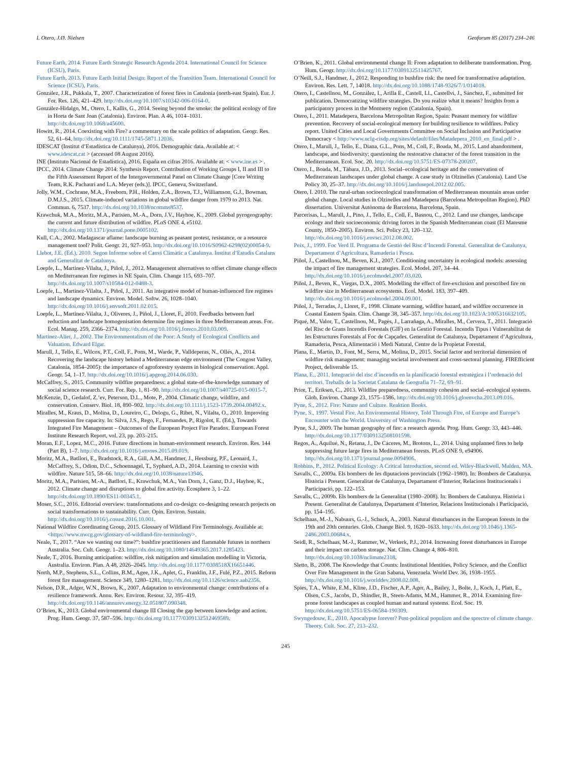I. Otero, J.Ø. Nielsen Geoforum 85 (2017) 234–246
Future Earth, 2014. Future Earth Strategic Research Agenda 2014. International Council for Science (ICSU), Paris.
Future Earth, 2013. Future Earth Initial Design: Report of the Transition Team. International Council for Science (ICSU), Paris.
González, J.R., Pukkala, T., 2007. Characterization of forest fires in Catalonia (north-east Spain). Eur. J. For. Res. 126, 421–429. http://dx.doi.org/10.1007/s10342-006-0164-0.
González-Hidalgo, M., Otero, I., Kallis, G., 2014. Seeing beyond the smoke: the political ecology of fire in Horta de Sant Joan (Catalonia). Environ. Plan. A 46, 1014–1031. http://dx.doi.org/10.1068/a45600.
Howitt, R., 2014. Coexisting with Fire? a commentary on the scale politics of adaptation. Geogr. Res. 52, 61–64. http://dx.doi.org/10.1111/1745-5871.12036.
IDESCAT (Institut d’Estadística de Catalunya), 2016. Demographic data. Available at: < www.idescat.cat > (accessed 08 August 2016).
INE (Instituto Nacional de Estadística), 2016. España en cifras 2016. Available at: < www.ine.es > .
IPCC, 2014. Climate Change 2014: Synthesis Report. Contribution of Working Groups I, II and III to the Fifth Assessment Report of the Intergovernmental Panel on Climate Change [Core Writing Team, R.K. Pachauri and L.A. Meyer (eds.)]. IPCC, Geneva, Switzerland.
Jolly, W.M., Cochrane, M.A., Freeborn, P.H., Holden, Z.A., Brown, T.J., Williamson, G.J., Bowman, D.M.J.S., 2015. Climate-induced variations in global wildfire danger from 1979 to 2013. Nat. Commun. 6, 7537. http://dx.doi.org/10.1038/ncomms8537.
Krawchuk, M.A., Moritz, M.A., Parisien, M.-A., Dorn, J.V., Hayhoe, K., 2009. Global pyrogeography: the current and future distribution of wildfire. PLoS ONE 4, e5102. http://dx.doi.org/10.1371/journal.pone.0005102.
Kull, C.A., 2002. Madagascar aflame: landscape burning as peasant protest, resistance, or a resource management tool? Polit. Geogr. 21, 927–953. http://dx.doi.org/10.1016/S0962-6298(02)00054-9.
Llebot, J.E. (Ed.), 2010. Segon Informe sobre el Canvi Climàtic a Catalunya. Institut d’Estudis Catalans and Generalitat de Catalunya.
Loepfe, L., Martinez-Vilalta, J., Piñol, J., 2012. Management alternatives to offset climate change effects on Mediterranean fire regimes in NE Spain. Clim. Change 115, 693–707. http://dx.doi.org/10.1007/s10584-012-0488-3.
Loepfe, L., Martinez-Vilalta, J., Piñol, J., 2011. An integrative model of human-influenced fire regimes and landscape dynamics. Environ. Model. Softw. 26, 1028–1040. http://dx.doi.org/10.1016/j.envsoft.2011.02.015.
Loepfe, L., Martinez-Vilalta, J., Oliveres, J., Piñol, J., Lloret, F., 2010. Feedbacks between fuel reduction and landscape homogenisation determine fire regimes in three Mediterranean areas. For. Ecol. Manag. 259, 2366–2374. http://dx.doi.org/10.1016/j.foreco.2010.03.009.
Martinez-Alier, J., 2002. The Environmentalism of the Poor: A Study of Ecological Conflicts and Valuation. Edward Elgar.
Marull, J., Tello, E., Wilcox, P.T., Coll, F., Pons, M., Warde, P., Valldeperas, N., Ollés, A., 2014. Recovering the landscape history behind a Mediterranean edge environment (The Congost Valley, Catalonia, 1854–2005): the importance of agroforestry systems in biological conservation. Appl. Geogr. 54, 1–17. http://dx.doi.org/10.1016/j.apgeog.2014.06.030.
McCaffrey, S., 2015. Community wildfire preparedness: a global state-of-the-knowledge summary of social science research. Curr. For. Rep. 1, 81–90. http://dx.doi.org/10.1007/s40725-015-0015-7.
McKenzie, D., Gedalof, Z.’ev, Peterson, D.L., Mote, P., 2004. Climatic change, wildfire, and conservation. Conserv. Biol. 18, 890–902. http://dx.doi.org/10.1111/j.1523-1739.2004.00492.x.
Miralles, M., Kraus, D., Molina, D., Loureiro, C., Delogu, G., Ribet, N., Vilalta, O., 2010. Improving suppression fire capacity. In: Silva, J.S., Rego, F., Fernandes, P., Rigolot, E. (Ed.), Towards Integrated Fire Management – Outcomes of the European Project Fire Paradox. European Forest Institute Research Report, vol. 23, pp. 203–215.
Moran, E.F., Lopez, M.C., 2016. Future directions in human-environment research. Environ. Res. 144 (Part B), 1–7. http://dx.doi.org/10.1016/j.envres.2015.09.019.
Moritz, M.A., Batllori, E., Bradstock, R.A., Gill, A.M., Handmer, J., Hessburg, P.F., Leonard, J., McCaffrey, S., Odion, D.C., Schoennagel, T., Syphard, A.D., 2014. Learning to coexist with wildfire. Nature 515, 58–66. http://dx.doi.org/10.1038/nature13946.
Moritz, M.A., Parisien, M.-A., Batllori, E., Krawchuk, M.A., Van Dorn, J., Ganz, D.J., Hayhoe, K., 2012. Climate change and disruptions to global fire activity. Ecosphere 3, 1–22. http://dx.doi.org/10.1890/ES11-00345.1.
Moser, S.C., 2016. Editorial overview: transformations and co-design: co-designing research projects on social transformations to sustainability. Curr. Opin. Environ. Sustain. http://dx.doi.org/10.1016/j.cosust.2016.10.001.
National Wildfire Coordinating Group, 2015. Glossary of Wildland Fire Terminology. Available at: <https://www.nwcg.gov/glossary-of-wildland-fire-terminology>.
Neale, T., 2017. “Are we wasting our time?”: bushfire practitioners and flammable futures in northern Australia. Soc. Cult. Geogr. 1–23. http://dx.doi.org/10.1080/14649365.2017.1285423.
Neale, T., 2016. Burning anticipation: wildfire, risk mitigation and simulation modelling in Victoria, Australia. Environ. Plan. A 48, 2026–2045. http://dx.doi.org/10.1177/0308518X16651446.
North, M.P., Stephens, S.L., Collins, B.M., Agee, J.K., Aplet, G., Franklin, J.F., Fulé, P.Z., 2015. Reform forest fire management. Science 349, 1280–1281. http://dx.doi.org/10.1126/science.aab2356.
Nelson, D.R., Adger, W.N., Brown, K., 2007. Adaptation to environmental change: contributions of a resilience framework. Annu. Rev. Environ. Resour. 32, 395–419. http://dx.doi.org/10.1146/annurev.energy.32.051807.090348.
O’Brien, K., 2013. Global environmental change III Closing the gap between knowledge and action. Prog. Hum. Geogr. 37, 587–596. http://dx.doi.org/10.1177/0309132512469589.
O’Brien, K., 2011. Global environmental change II: From adaptation to deliberate transformation. Prog. Hum. Geogr. http://dx.doi.org/10.1177/0309132511425767.
O’Neill, S.J., Handmer, J., 2012. Responding to bushfire risk: the need for transformative adaptation. Environ. Res. Lett. 7, 14018. http://dx.doi.org/10.1088/1748-9326/7/1/014018.
Otero, I., Castellnou, M., González, I., Arilla E., Castell, Ll., Castellví, J., Sánchez, F., submitted for publication. Democratizing wildfire strategies. Do you realize what it means? Insights from a participatory process in the Montseny region (Catalonia, Spain).
Otero, I., 2011. Matadepera, Barcelona Metropolitan Region, Spain: Peasant memory for wildfire prevention. Recovery of social-ecological memory for building resilience to wildfires. Policy report. United Cities and Local Governments Committee on Social Inclusion and Participative Democracy < http://www.uclg-cisdp.org/sites/default/files/Matadepera_2010_en_final.pdf > .
Otero, I., Marull, J., Tello, E., Diana, G.L., Pons, M., Coll, F., Boada, M., 2015. Land abandonment, landscape, and biodiversity: questioning the restorative character of the forest transition in the Mediterranean. Ecol. Soc. 20. http://dx.doi.org/10.5751/ES-07378-200207.
Otero, I., Boada, M., Tàbara, J.D., 2013. Social–ecological heritage and the conservation of Mediterranean landscapes under global change. A case study in Olzinelles (Catalonia). Land Use Policy 30, 25–37. http://dx.doi.org/10.1016/j.landusepol.2012.02.005.
Otero, I. 2010. The rural-urban socioecological transformation of Mediterranean mountain areas under global change. Local studies in Olzinelles and Matadepera (Barcelona Metropolitan Region). PhD dissertation. Universitat Autònoma de Barcelona, Barcelona, Spain.
Parcerisas, L., Marull, J., Pino, J., Tello, E., Coll, F., Basnou, C., 2012. Land use changes, landscape ecology and their socioeconomic driving forces in the Spanish Mediterranean coast (El Maresme County, 1850–2005). Environ. Sci. Policy 23, 120–132. http://dx.doi.org/10.1016/j.envsci.2012.08.002.
Peix, J., 1999. Foc Verd II. Programa de Gestió del Risc d’Incendi Forestal. Generalitat de Catalunya, Departament d’Agricultura, Ramaderia i Pesca.
Piñol, J., Castellnou, M., Beven, K.J., 2007. Conditioning uncertainty in ecological models: assessing the impact of fire management strategies. Ecol. Model. 207, 34–44. http://dx.doi.org/10.1016/j.ecolmodel.2007.03.020.
Piñol, J., Beven, K., Viegas, D.X., 2005. Modelling the effect of fire-exclusion and prescribed fire on wildfire size in Mediterranean ecosystems. Ecol. Model. 183, 397–409. http://dx.doi.org/10.1016/j.ecolmodel.2004.09.001.
Piñol, J., Terradas, J., Lloret, F., 1998. Climate warming, wildfire hazard, and wildfire occurrence in Coastal Eastern Spain. Clim. Change 38, 345–357. http://dx.doi.org/10.1023/A:1005316632105.
Piqué, M., Valor, T., Castellnou, M., Pagés, J., Larrañaga, A., Miralles, M., Cervera, T., 2011. Integració del Risc de Grans Incendis Forestals (GIF) en la Gestió Forestal. Incendis Tipus i Vulnerabilitat de les Estructures Forestals al Foc de Capçades. Generalitat de Catalunya, Departament d’Agricultura, Ramaderia, Pesca, Alimentació i Medi Natural, Centre de la Propietat Forestal.
Plana, E., Martín, D., Font, M., Serra, M., Molina, D., 2015. Social factor and territorial dimension of wildfire risk management: managing societal involvement and cross-sectoral planning. FIREfficient Project, deliverable 15.
Plana, E., 2011. Integració del risc d’incendis en la planificació forestal estratègica i l’ordenació del territori. Treballs de la Societat Catalana de Geografia 71–72, 69–91.
Prior, T., Eriksen, C., 2013. Wildfire preparedness, community cohesion and social–ecological systems. Glob. Environ. Change 23, 1575–1586. http://dx.doi.org/10.1016/j.gloenvcha.2013.09.016.
Pyne, S., 2012. Fire: Nature and Culture. Reaktion Books.
Pyne, S., 1997. Vestal Fire. An Environmental History, Told Through Fire, of Europe and Europe’s Encounter with the World. University of Washington Press.
Pyne, S.J., 2009. The human geography of fire: a research agenda. Prog. Hum. Geogr. 33, 443–446. http://dx.doi.org/10.1177/0309132508101598.
Regos, A., Aquilué, N., Retana, J., De Cáceres, M., Brotons, L., 2014. Using unplanned fires to help suppressing future large fires in Mediterranean forests. PLoS ONE 9, e94906. http://dx.doi.org/10.1371/journal.pone.0094906.
Robbins, P., 2012. Political Ecology: A Critical Introduction, second ed. Wiley-Blackwell, Malden, MA.
Savalls, C., 2009a. Els bombers de les diputacions provincials (1962–1980). In: Bombers de Catalunya. Història i Present. Generalitat de Catalunya, Departament d’Interior, Relacions Institucionals i Participació, pp. 122–153.
Savalls, C., 2009b. Els bombers de la Generalitat (1980–2008). In: Bombers de Catalunya. Història i Present. Generalitat de Catalunya, Departament d’Interior, Relacions Institucionals i Participació, pp. 154–195.
Schelhaas, M.-J., Nabuurs, G.-J., Schuck, A., 2003. Natural disturbances in the European forests in the 19th and 20th centuries. Glob. Change Biol. 9, 1620–1633. http://dx.doi.org/10.1046/j.1365-2486.2003.00684.x.
Seidl, R., Schelhaas, M.-J., Rammer, W., Verkerk, P.J., 2014. Increasing forest disturbances in Europe and their impact on carbon storage. Nat. Clim. Change 4, 806–810. http://dx.doi.org/10.1038/nclimate2318.
Sletto, B., 2008. The Knowledge that Counts: Institutional Identities, Policy Science, and the Conflict Over Fire Management in the Gran Sabana, Venezuela. World Dev. 36, 1938–1955. http://dx.doi.org/10.1016/j.worlddev.2008.02.008.
Spies, T.A., White, E.M., Kline, J.D., Fischer, A.P., Ager, A., Bailey, J., Bolte, J., Koch, J., Platt, E., Olsen, C.S., Jacobs, D., Shindler, B., Steen-Adams, M.M., Hammer, R., 2014. Examining fire-prone forest landscapes as coupled human and natural systems. Ecol. Soc. 19. http://dx.doi.org/10.5751/ES-06584-190309.
Swyngedouw, E., 2010. Apocalypse forever? Post-political populism and the sprectre of climate change. Theory, Cult. Soc. 27, 213–232.
245